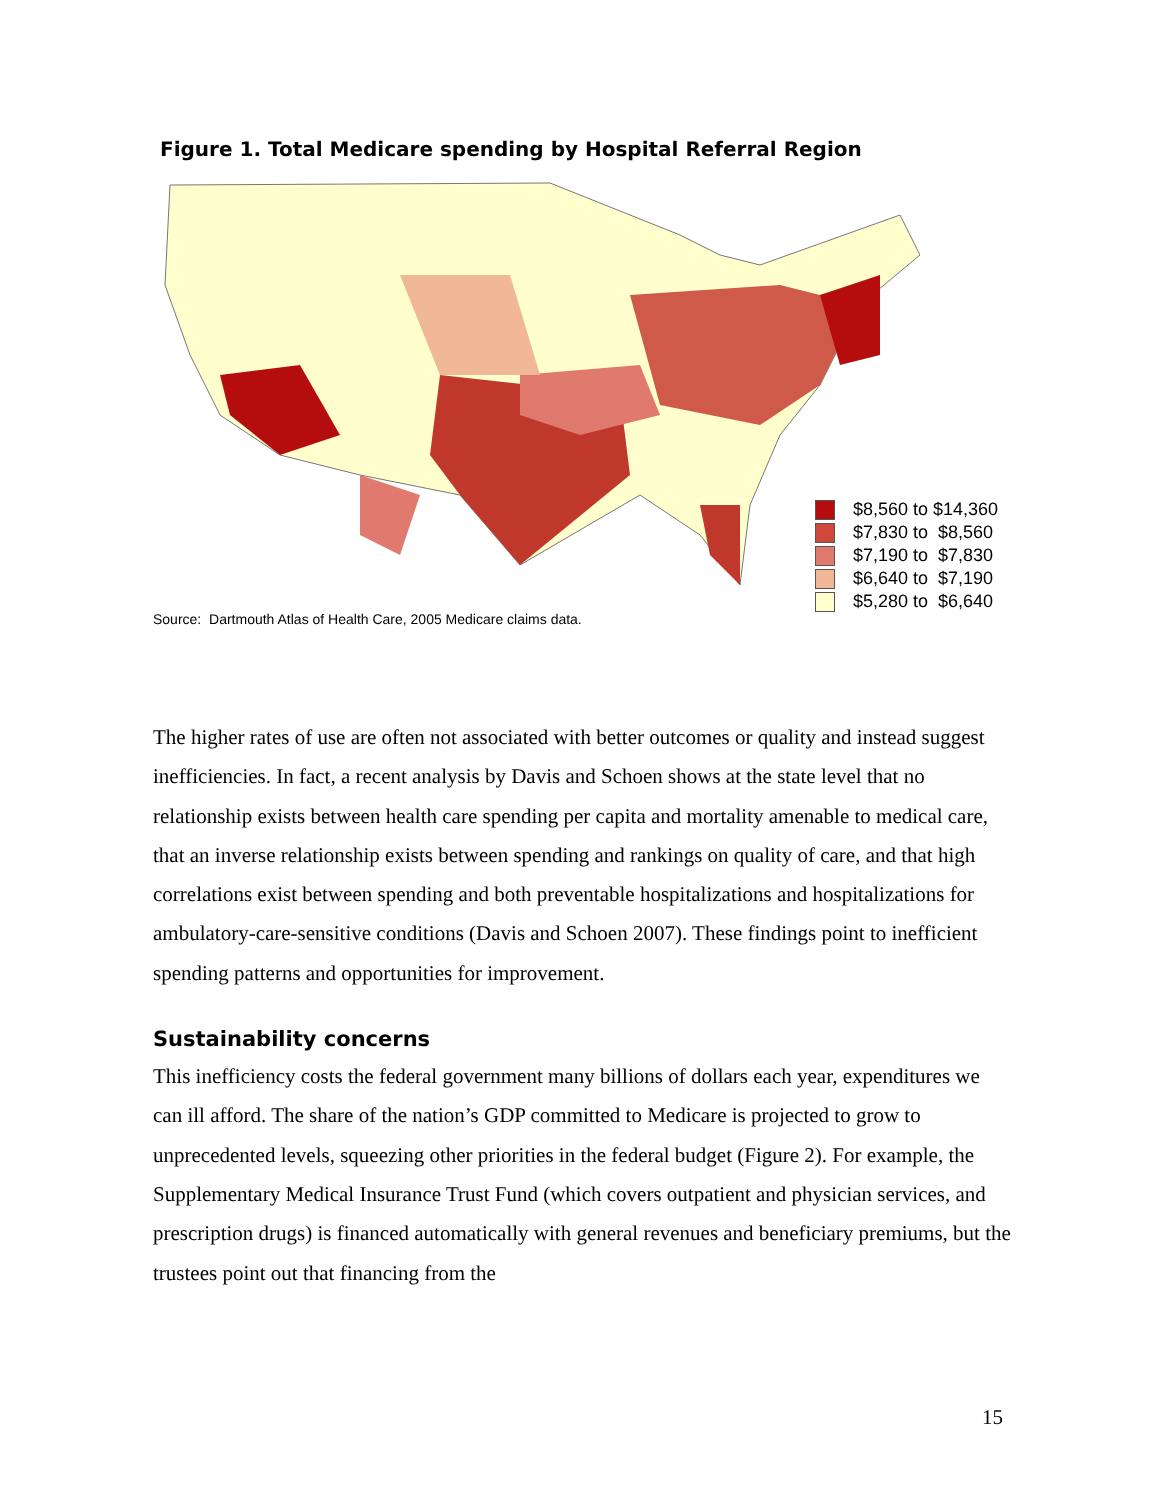Figure 1. Total Medicare spending by Hospital Referral Region
$8,560 to $14,360
$7,830 to $8,560
$7,190 to $7,830
$6,640 to $7,190
$5,280 to $6,640
Source: Dartmouth Atlas of Health Care, 2005 Medicare claims data.
The higher rates of use are often not associated with better outcomes or quality and instead suggest inefficiencies. In fact, a recent analysis by Davis and Schoen shows at the state level that no relationship exists between health care spending per capita and mortality amenable to medical care, that an inverse relationship exists between spending and rankings on quality of care, and that high correlations exist between spending and both preventable hospitalizations and hospitalizations for ambulatory-care-sensitive conditions (Davis and Schoen 2007). These findings point to inefficient spending patterns and opportunities for improvement.
Sustainability concerns
This inefficiency costs the federal government many billions of dollars each year, expenditures we can ill afford. The share of the nation’s GDP committed to Medicare is projected to grow to unprecedented levels, squeezing other priorities in the federal budget (Figure 2). For example, the Supplementary Medical Insurance Trust Fund (which covers outpatient and physician services, and prescription drugs) is financed automatically with general revenues and beneficiary premiums, but the trustees point out that financing from the
15